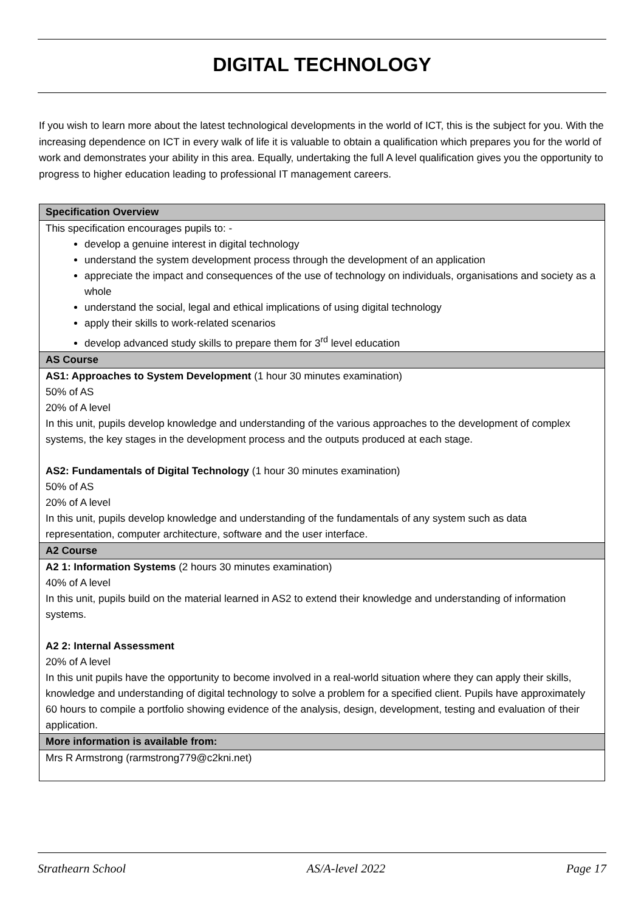DIGITAL TECHNOLOGY
If you wish to learn more about the latest technological developments in the world of ICT, this is the subject for you. With the increasing dependence on ICT in every walk of life it is valuable to obtain a qualification which prepares you for the world of work and demonstrates your ability in this area. Equally, undertaking the full A level qualification gives you the opportunity to progress to higher education leading to professional IT management careers.
| Specification Overview |
| --- |
| This specification encourages pupils to: - develop a genuine interest in digital technology understand the system development process through the development of an application appreciate the impact and consequences of the use of technology on individuals, organisations and society as a whole understand the social, legal and ethical implications of using digital technology apply their skills to work-related scenarios develop advanced study skills to prepare them for 3<sup>rd</sup> level education |
| AS Course |
| AS1: Approaches to System Development (1 hour 30 minutes examination) 50% of AS 20% of A level In this unit, pupils develop knowledge and understanding of the various approaches to the development of complex systems, the key stages in the development process and the outputs produced at each stage. AS2: Fundamentals of Digital Technology (1 hour 30 minutes examination) 50% of AS 20% of A level In this unit, pupils develop knowledge and understanding of the fundamentals of any system such as data representation, computer architecture, software and the user interface. |
| A2 Course |
| A2 1: Information Systems (2 hours 30 minutes examination) 40% of A level In this unit, pupils build on the material learned in AS2 to extend their knowledge and understanding of information systems. A2 2: Internal Assessment 20% of A level In this unit pupils have the opportunity to become involved in a real-world situation where they can apply their skills, knowledge and understanding of digital technology to solve a problem for a specified client. Pupils have approximately 60 hours to compile a portfolio showing evidence of the analysis, design, development, testing and evaluation of their application. |
| More information is available from: |
| Mrs R Armstrong (rarmstrong779@c2kni.net) |
Strathearn School AS/A-level 2022 Page 17